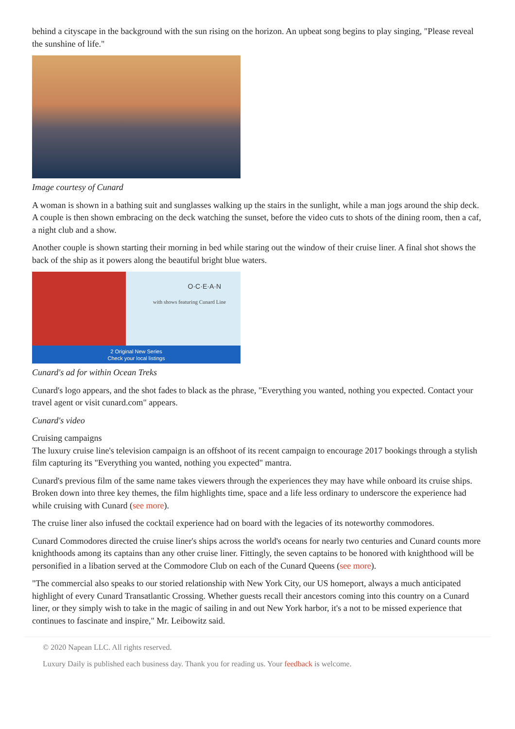behind a cityscape in the background with the sun rising on the horizon. An upbeat song begins to play singing, "Please reveal the sunshine of life."
Image courtesy of Cunard
A woman is shown in a bathing suit and sunglasses walking up the stairs in the sunlight, while a man jogs around the ship deck. A couple is then shown embracing on the deck watching the sunset, before the video cuts to shots of the dining room, then a caf, a night club and a show.
Another couple is shown starting their morning in bed while staring out the window of their cruise liner. A final shot shows the back of the ship as it powers along the beautiful bright blue waters.
2 Original New Series
Check your local listings
O·C·E·A·N
with shows featuring Cunard Line
Cunard's ad for within Ocean Treks
Cunard's logo appears, and the shot fades to black as the phrase, "Everything you wanted, nothing you expected. Contact your travel agent or visit cunard.com" appears.
Cunard's video
Cruising campaigns
The luxury cruise line's television campaign is an offshoot of its recent campaign to encourage 2017 bookings through a stylish film capturing its "Everything you wanted, nothing you expected" mantra.
Cunard's previous film of the same name takes viewers through the experiences they may have while onboard its cruise ships. Broken down into three key themes, the film highlights time, space and a life less ordinary to underscore the experience had while cruising with Cunard (see more).
The cruise liner also infused the cocktail experience had on board with the legacies of its noteworthy commodores.
Cunard Commodores directed the cruise liner's ships across the world's oceans for nearly two centuries and Cunard counts more knighthoods among its captains than any other cruise liner. Fittingly, the seven captains to be honored with knighthood will be personified in a libation served at the Commodore Club on each of the Cunard Queens (see more).
"The commercial also speaks to our storied relationship with New York City, our US homeport, always a much anticipated highlight of every Cunard Transatlantic Crossing. Whether guests recall their ancestors coming into this country on a Cunard liner, or they simply wish to take in the magic of sailing in and out New York harbor, it's a not to be missed experience that continues to fascinate and inspire," Mr. Leibowitz said.
© 2020 Napean LLC. All rights reserved.
Luxury Daily is published each business day. Thank you for reading us. Your feedback is welcome.